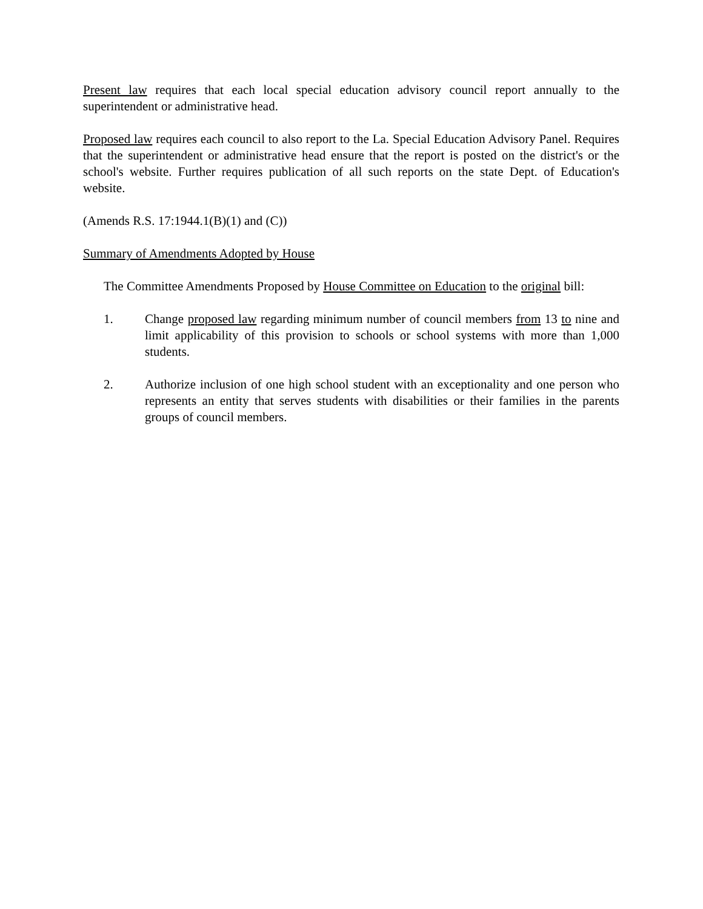Present law requires that each local special education advisory council report annually to the superintendent or administrative head.
Proposed law requires each council to also report to the La. Special Education Advisory Panel. Requires that the superintendent or administrative head ensure that the report is posted on the district's or the school's website. Further requires publication of all such reports on the state Dept. of Education's website.
(Amends R.S. 17:1944.1(B)(1) and (C))
Summary of Amendments Adopted by House
The Committee Amendments Proposed by House Committee on Education to the original bill:
1. Change proposed law regarding minimum number of council members from 13 to nine and limit applicability of this provision to schools or school systems with more than 1,000 students.
2. Authorize inclusion of one high school student with an exceptionality and one person who represents an entity that serves students with disabilities or their families in the parents groups of council members.